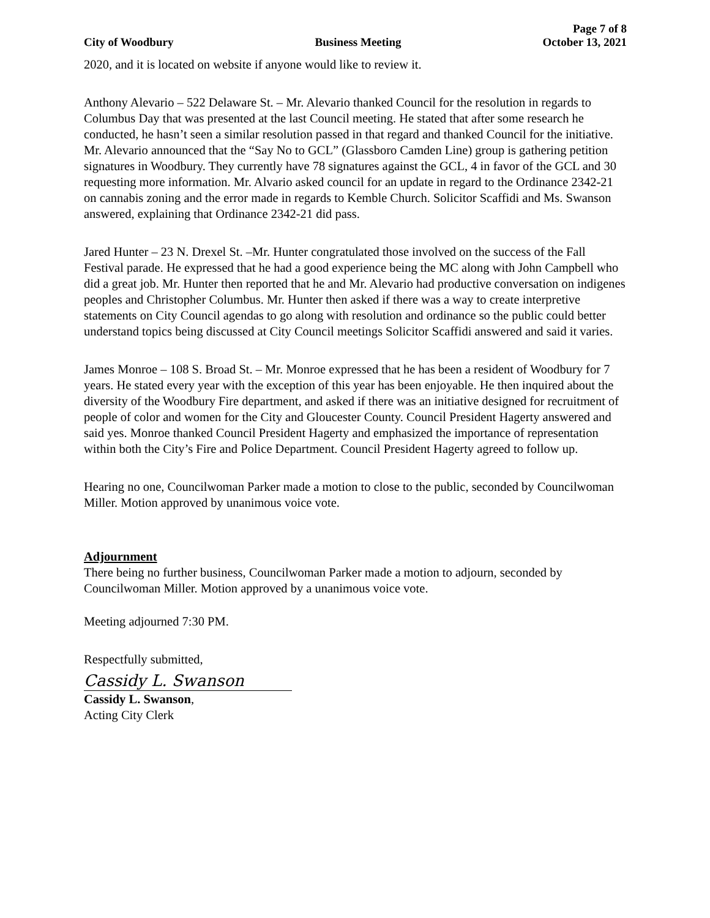Page 7 of 8
City of Woodbury Business Meeting October 13, 2021
2020, and it is located on website if anyone would like to review it.
Anthony Alevario – 522 Delaware St. – Mr. Alevario thanked Council for the resolution in regards to Columbus Day that was presented at the last Council meeting. He stated that after some research he conducted, he hasn’t seen a similar resolution passed in that regard and thanked Council for the initiative. Mr. Alevario announced that the “Say No to GCL” (Glassboro Camden Line) group is gathering petition signatures in Woodbury. They currently have 78 signatures against the GCL, 4 in favor of the GCL and 30 requesting more information. Mr. Alvario asked council for an update in regard to the Ordinance 2342-21 on cannabis zoning and the error made in regards to Kemble Church. Solicitor Scaffidi and Ms. Swanson answered, explaining that Ordinance 2342-21 did pass.
Jared Hunter – 23 N. Drexel St. –Mr. Hunter congratulated those involved on the success of the Fall Festival parade. He expressed that he had a good experience being the MC along with John Campbell who did a great job. Mr. Hunter then reported that he and Mr. Alevario had productive conversation on indigenes peoples and Christopher Columbus. Mr. Hunter then asked if there was a way to create interpretive statements on City Council agendas to go along with resolution and ordinance so the public could better understand topics being discussed at City Council meetings Solicitor Scaffidi answered and said it varies.
James Monroe – 108 S. Broad St. – Mr. Monroe expressed that he has been a resident of Woodbury for 7 years. He stated every year with the exception of this year has been enjoyable. He then inquired about the diversity of the Woodbury Fire department, and asked if there was an initiative designed for recruitment of people of color and women for the City and Gloucester County. Council President Hagerty answered and said yes. Monroe thanked Council President Hagerty and emphasized the importance of representation within both the City’s Fire and Police Department. Council President Hagerty agreed to follow up.
Hearing no one, Councilwoman Parker made a motion to close to the public, seconded by Councilwoman Miller. Motion approved by unanimous voice vote.
Adjournment
There being no further business, Councilwoman Parker made a motion to adjourn, seconded by Councilwoman Miller. Motion approved by a unanimous voice vote.
Meeting adjourned 7:30 PM.
Respectfully submitted,
Cassidy L. Swanson
Cassidy L. Swanson,
Acting City Clerk